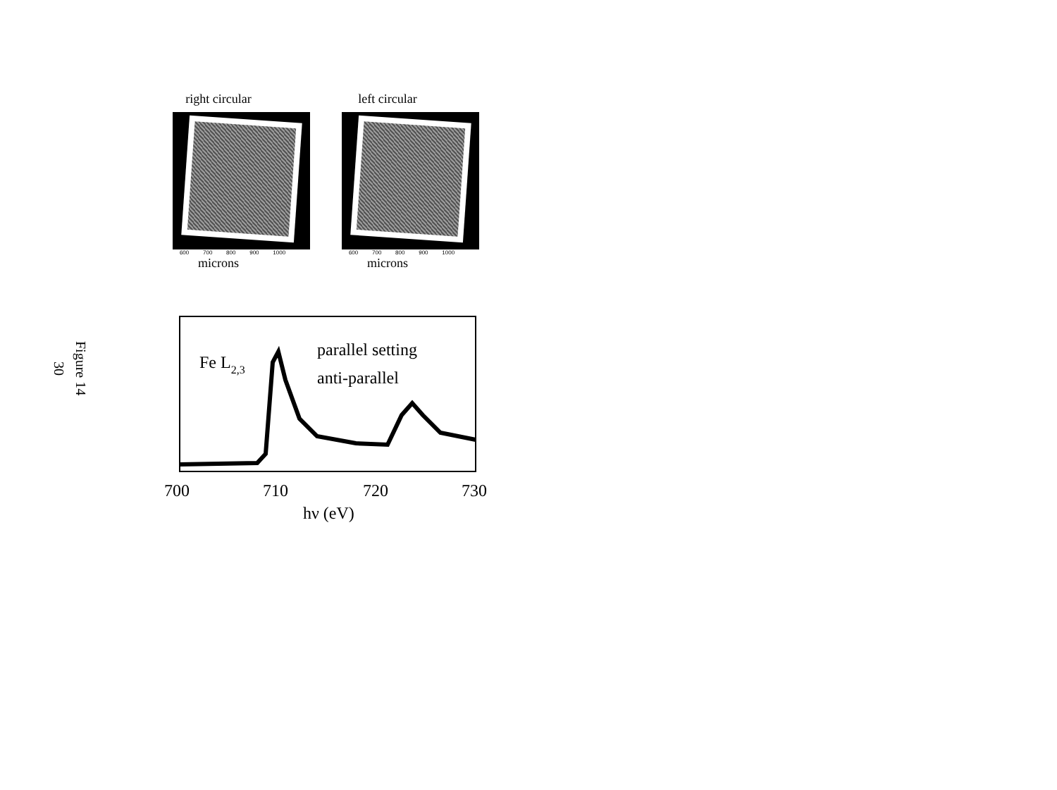Figure 14
30
right circular
600 700 800 900 1000
microns
left circular
600 700 800 900 1000
microns
Fe L2,3
parallel setting
anti-parallel
700
710
720
730
hν (eV)